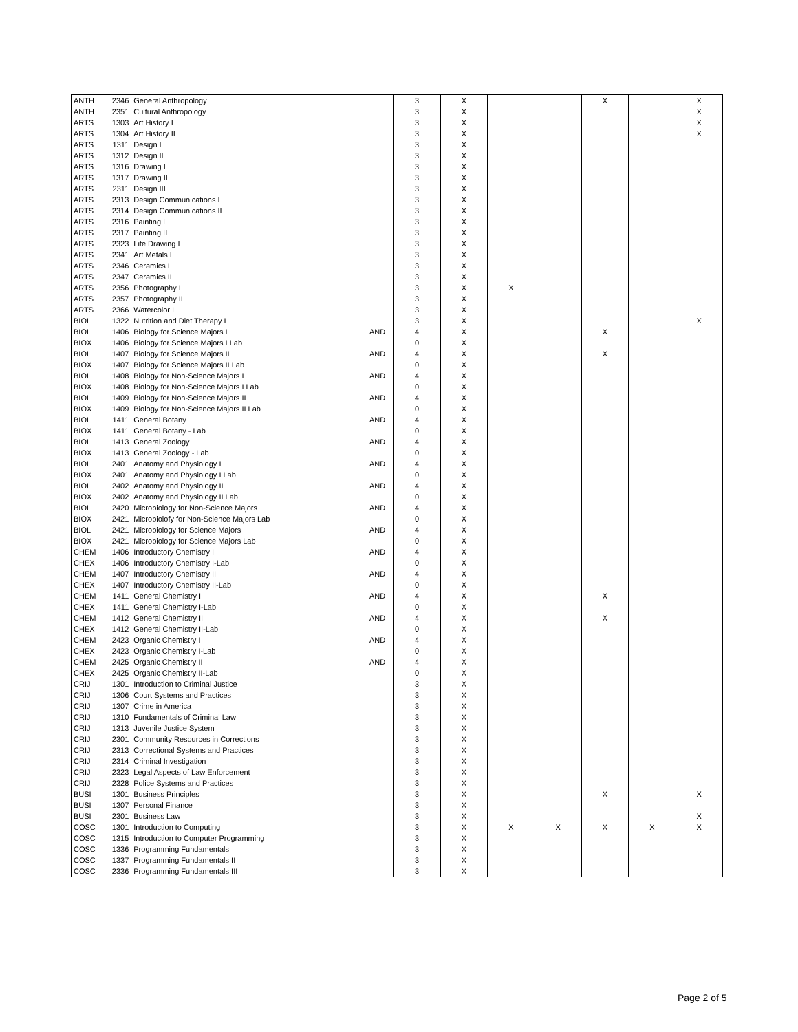| ANTH | 2346 | General Anthropology | | 3 | X | | | X | | X |
| ANTH | 2351 | Cultural Anthropology | | 3 | X | | | | | X |
| ARTS | 1303 | Art History I | | 3 | X | | | | | X |
| ARTS | 1304 | Art History II | | 3 | X | | | | | X |
| ARTS | 1311 | Design I | | 3 | X | | | | | |
| ARTS | 1312 | Design II | | 3 | X | | | | | |
| ARTS | 1316 | Drawing I | | 3 | X | | | | | |
| ARTS | 1317 | Drawing II | | 3 | X | | | | | |
| ARTS | 2311 | Design III | | 3 | X | | | | | |
| ARTS | 2313 | Design Communications I | | 3 | X | | | | | |
| ARTS | 2314 | Design Communications II | | 3 | X | | | | | |
| ARTS | 2316 | Painting I | | 3 | X | | | | | |
| ARTS | 2317 | Painting II | | 3 | X | | | | | |
| ARTS | 2323 | Life Drawing I | | 3 | X | | | | | |
| ARTS | 2341 | Art Metals I | | 3 | X | | | | | |
| ARTS | 2346 | Ceramics I | | 3 | X | | | | | |
| ARTS | 2347 | Ceramics II | | 3 | X | | | | | |
| ARTS | 2356 | Photography I | | 3 | X | X | | | | |
| ARTS | 2357 | Photography II | | 3 | X | | | | | |
| ARTS | 2366 | Watercolor I | | 3 | X | | | | | |
| BIOL | 1322 | Nutrition and Diet Therapy I | | 3 | X | | | | | X |
| BIOL | 1406 | Biology for Science Majors I | AND | 4 | X | | | X | | |
| BIOX | 1406 | Biology for Science Majors I Lab | | 0 | X | | | | | |
| BIOL | 1407 | Biology for Science Majors II | AND | 4 | X | | | X | | |
| BIOX | 1407 | Biology for Science Majors II Lab | | 0 | X | | | | | |
| BIOL | 1408 | Biology for Non-Science Majors I | AND | 4 | X | | | | | |
| BIOX | 1408 | Biology for Non-Science Majors I Lab | | 0 | X | | | | | |
| BIOL | 1409 | Biology for Non-Science Majors II | AND | 4 | X | | | | | |
| BIOX | 1409 | Biology for Non-Science Majors II Lab | | 0 | X | | | | | |
| BIOL | 1411 | General Botany | AND | 4 | X | | | | | |
| BIOX | 1411 | General Botany - Lab | | 0 | X | | | | | |
| BIOL | 1413 | General Zoology | AND | 4 | X | | | | | |
| BIOX | 1413 | General Zoology - Lab | | 0 | X | | | | | |
| BIOL | 2401 | Anatomy and Physiology I | AND | 4 | X | | | | | |
| BIOX | 2401 | Anatomy and Physiology I Lab | | 0 | X | | | | | |
| BIOL | 2402 | Anatomy and Physiology II | AND | 4 | X | | | | | |
| BIOX | 2402 | Anatomy and Physiology II Lab | | 0 | X | | | | | |
| BIOL | 2420 | Microbiology for Non-Science Majors | AND | 4 | X | | | | | |
| BIOX | 2421 | Microbiolofy for Non-Science Majors Lab | | 0 | X | | | | | |
| BIOL | 2421 | Microbiology for Science Majors | AND | 4 | X | | | | | |
| BIOX | 2421 | Microbiology for Science Majors Lab | | 0 | X | | | | | |
| CHEM | 1406 | Introductory Chemistry I | AND | 4 | X | | | | | |
| CHEX | 1406 | Introductory Chemistry I-Lab | | 0 | X | | | | | |
| CHEM | 1407 | Introductory Chemistry II | AND | 4 | X | | | | | |
| CHEX | 1407 | Introductory Chemistry II-Lab | | 0 | X | | | | | |
| CHEM | 1411 | General Chemistry I | AND | 4 | X | | | X | | |
| CHEX | 1411 | General Chemistry I-Lab | | 0 | X | | | | | |
| CHEM | 1412 | General Chemistry II | AND | 4 | X | | | X | | |
| CHEX | 1412 | General Chemistry II-Lab | | 0 | X | | | | | |
| CHEM | 2423 | Organic Chemistry I | AND | 4 | X | | | | | |
| CHEX | 2423 | Organic Chemistry I-Lab | | 0 | X | | | | | |
| CHEM | 2425 | Organic Chemistry II | AND | 4 | X | | | | | |
| CHEX | 2425 | Organic Chemistry II-Lab | | 0 | X | | | | | |
| CRIJ | 1301 | Introduction to Criminal Justice | | 3 | X | | | | | |
| CRIJ | 1306 | Court Systems and Practices | | 3 | X | | | | | |
| CRIJ | 1307 | Crime in America | | 3 | X | | | | | |
| CRIJ | 1310 | Fundamentals of Criminal Law | | 3 | X | | | | | |
| CRIJ | 1313 | Juvenile Justice System | | 3 | X | | | | | |
| CRIJ | 2301 | Community Resources in Corrections | | 3 | X | | | | | |
| CRIJ | 2313 | Correctional Systems and Practices | | 3 | X | | | | | |
| CRIJ | 2314 | Criminal Investigation | | 3 | X | | | | | |
| CRIJ | 2323 | Legal Aspects of Law Enforcement | | 3 | X | | | | | |
| CRIJ | 2328 | Police Systems and Practices | | 3 | X | | | | | |
| BUSI | 1301 | Business Principles | | 3 | X | | | X | | X |
| BUSI | 1307 | Personal Finance | | 3 | X | | | | | |
| BUSI | 2301 | Business Law | | 3 | X | | | | | X |
| COSC | 1301 | Introduction to Computing | | 3 | X | X | X | X | X | X |
| COSC | 1315 | Introduction to Computer Programming | | 3 | X | | | | | |
| COSC | 1336 | Programming Fundamentals | | 3 | X | | | | | |
| COSC | 1337 | Programming Fundamentals II | | 3 | X | | | | | |
| COSC | 2336 | Programming Fundamentals III | | 3 | X | | | | | |
Page 2 of 5